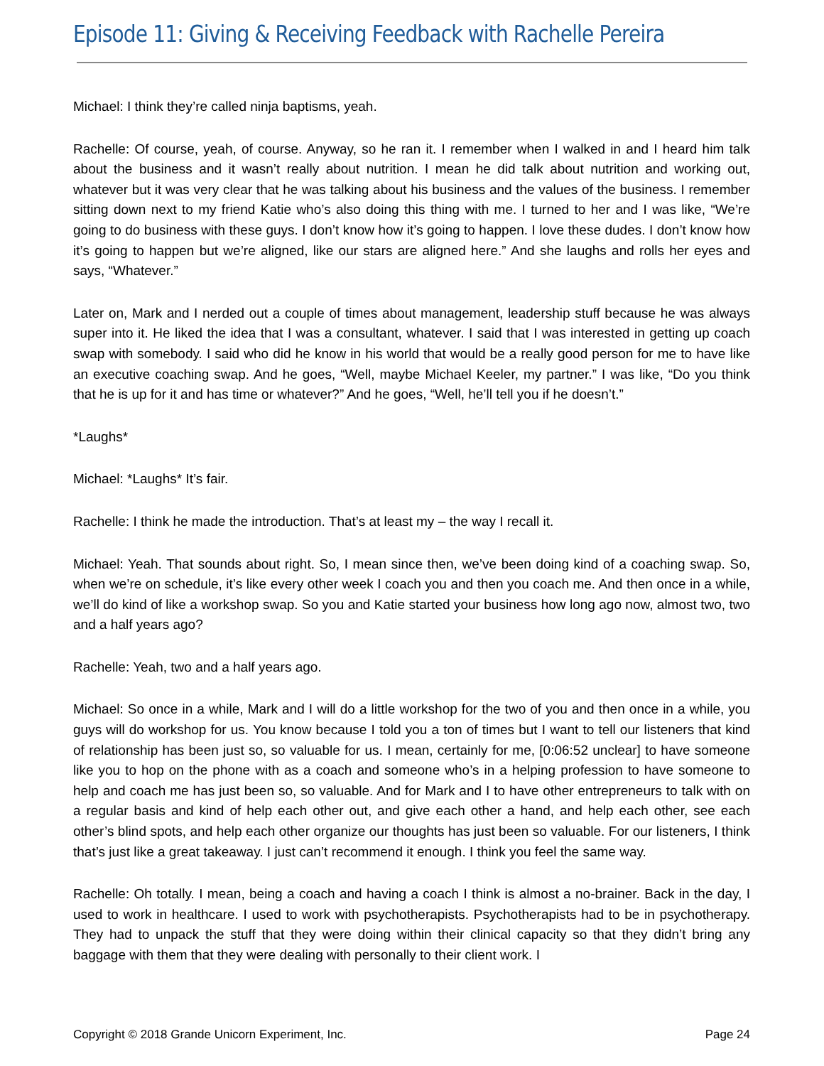Episode 11: Giving & Receiving Feedback with Rachelle Pereira
Michael: I think they’re called ninja baptisms, yeah.
Rachelle: Of course, yeah, of course. Anyway, so he ran it. I remember when I walked in and I heard him talk about the business and it wasn’t really about nutrition. I mean he did talk about nutrition and working out, whatever but it was very clear that he was talking about his business and the values of the business. I remember sitting down next to my friend Katie who’s also doing this thing with me. I turned to her and I was like, “We’re going to do business with these guys. I don’t know how it’s going to happen. I love these dudes. I don’t know how it’s going to happen but we’re aligned, like our stars are aligned here.” And she laughs and rolls her eyes and says, “Whatever.”
Later on, Mark and I nerded out a couple of times about management, leadership stuff because he was always super into it. He liked the idea that I was a consultant, whatever. I said that I was interested in getting up coach swap with somebody. I said who did he know in his world that would be a really good person for me to have like an executive coaching swap. And he goes, “Well, maybe Michael Keeler, my partner.” I was like, “Do you think that he is up for it and has time or whatever?” And he goes, “Well, he’ll tell you if he doesn’t.”
*Laughs*
Michael: *Laughs* It’s fair.
Rachelle: I think he made the introduction. That’s at least my – the way I recall it.
Michael: Yeah. That sounds about right. So, I mean since then, we’ve been doing kind of a coaching swap. So, when we’re on schedule, it’s like every other week I coach you and then you coach me. And then once in a while, we’ll do kind of like a workshop swap. So you and Katie started your business how long ago now, almost two, two and a half years ago?
Rachelle: Yeah, two and a half years ago.
Michael: So once in a while, Mark and I will do a little workshop for the two of you and then once in a while, you guys will do workshop for us. You know because I told you a ton of times but I want to tell our listeners that kind of relationship has been just so, so valuable for us. I mean, certainly for me, [0:06:52 unclear] to have someone like you to hop on the phone with as a coach and someone who’s in a helping profession to have someone to help and coach me has just been so, so valuable. And for Mark and I to have other entrepreneurs to talk with on a regular basis and kind of help each other out, and give each other a hand, and help each other, see each other’s blind spots, and help each other organize our thoughts has just been so valuable. For our listeners, I think that’s just like a great takeaway. I just can’t recommend it enough. I think you feel the same way.
Rachelle: Oh totally. I mean, being a coach and having a coach I think is almost a no-brainer. Back in the day, I used to work in healthcare. I used to work with psychotherapists. Psychotherapists had to be in psychotherapy. They had to unpack the stuff that they were doing within their clinical capacity so that they didn’t bring any baggage with them that they were dealing with personally to their client work. I
Copyright © 2018 Grande Unicorn Experiment, Inc. Page 24